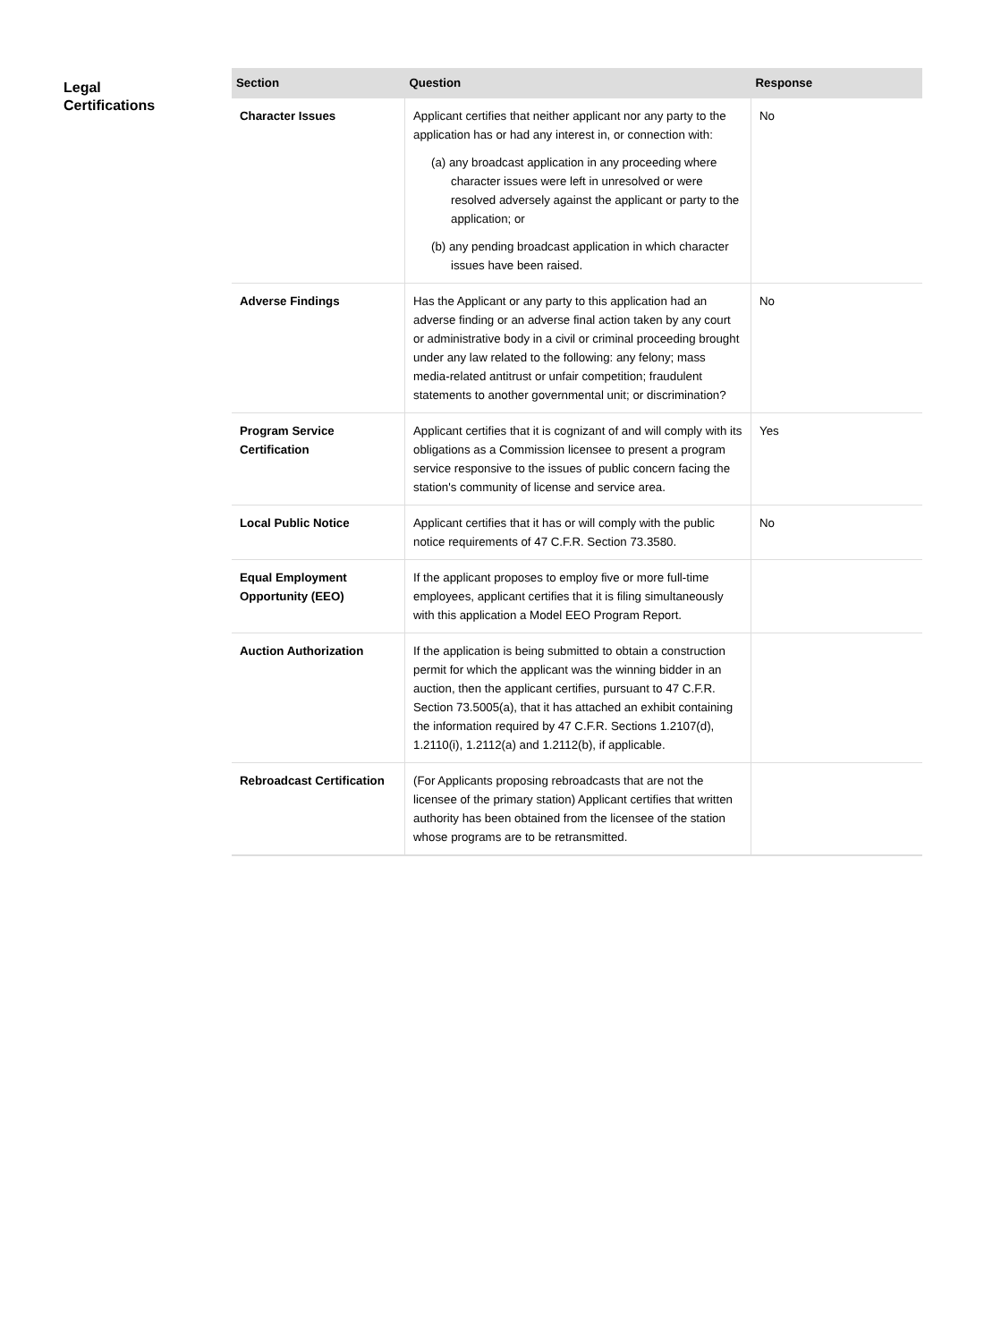Legal
Certifications
| Section | Question | Response |
| --- | --- | --- |
| Character Issues | Applicant certifies that neither applicant nor any party to the application has or had any interest in, or connection with: (a) any broadcast application in any proceeding where character issues were left in unresolved or were resolved adversely against the applicant or party to the application; or (b) any pending broadcast application in which character issues have been raised. | No |
| Adverse Findings | Has the Applicant or any party to this application had an adverse finding or an adverse final action taken by any court or administrative body in a civil or criminal proceeding brought under any law related to the following: any felony; mass media-related antitrust or unfair competition; fraudulent statements to another governmental unit; or discrimination? | No |
| Program Service Certification | Applicant certifies that it is cognizant of and will comply with its obligations as a Commission licensee to present a program service responsive to the issues of public concern facing the station's community of license and service area. | Yes |
| Local Public Notice | Applicant certifies that it has or will comply with the public notice requirements of 47 C.F.R. Section 73.3580. | No |
| Equal Employment Opportunity (EEO) | If the applicant proposes to employ five or more full-time employees, applicant certifies that it is filing simultaneously with this application a Model EEO Program Report. | |
| Auction Authorization | If the application is being submitted to obtain a construction permit for which the applicant was the winning bidder in an auction, then the applicant certifies, pursuant to 47 C.F.R. Section 73.5005(a), that it has attached an exhibit containing the information required by 47 C.F.R. Sections 1.2107(d), 1.2110(i), 1.2112(a) and 1.2112(b), if applicable. | |
| Rebroadcast Certification | (For Applicants proposing rebroadcasts that are not the licensee of the primary station) Applicant certifies that written authority has been obtained from the licensee of the station whose programs are to be retransmitted. | |